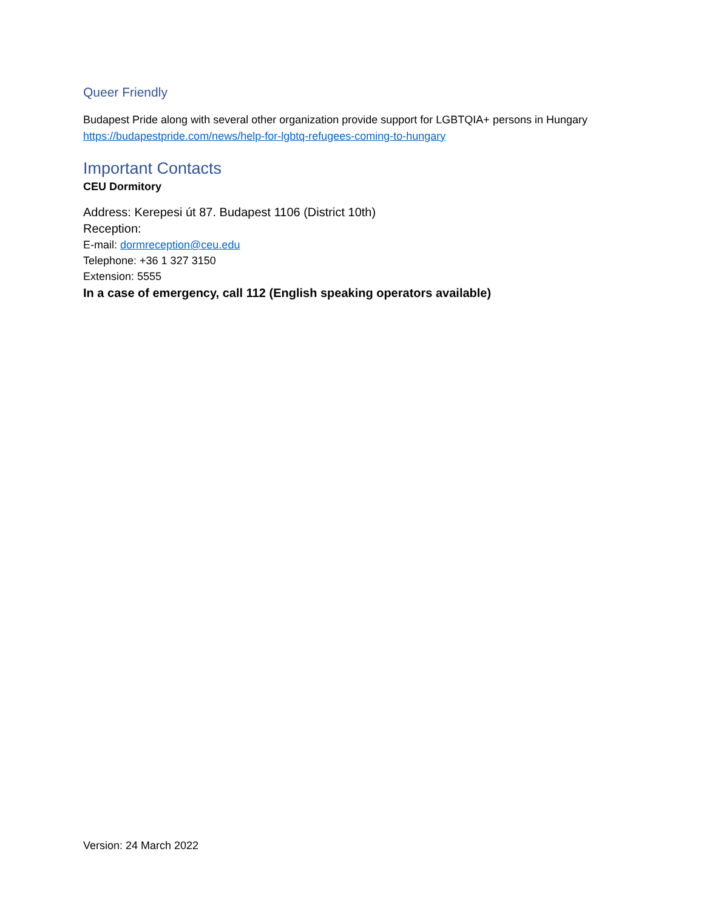Queer Friendly
Budapest Pride along with several other organization provide support for LGBTQIA+ persons in Hungary
https://budapestpride.com/news/help-for-lgbtq-refugees-coming-to-hungary
Important Contacts
CEU Dormitory
Address: Kerepesi út 87. Budapest 1106 (District 10th)
Reception:
E-mail: dormreception@ceu.edu
Telephone: +36 1 327 3150
Extension: 5555
In a case of emergency, call 112 (English speaking operators available)
Version: 24 March 2022